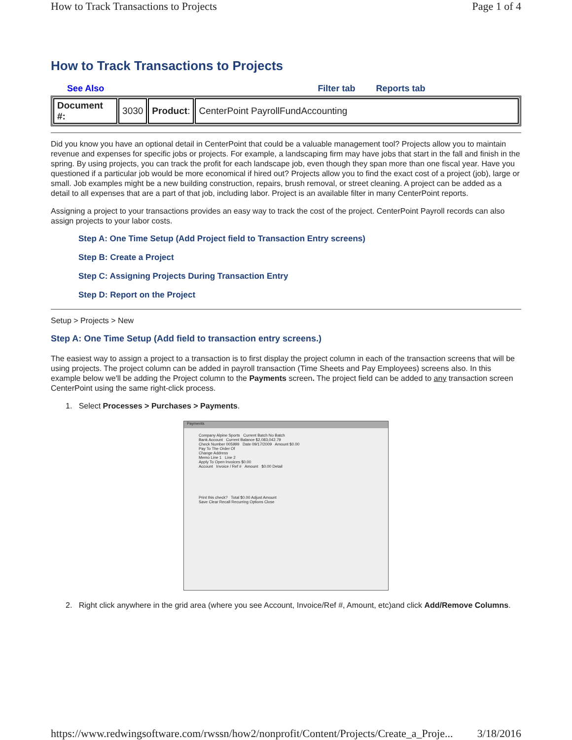How to Track Transactions to Projects Page 1 of 4
How to Track Transactions to Projects
See Also Filter tab Reports tab
| Document #: | 3030 | Product : | CenterPoint PayrollFundAccounting |
Did you know you have an optional detail in CenterPoint that could be a valuable management tool? Projects allow you to maintain revenue and expenses for specific jobs or projects. For example, a landscaping firm may have jobs that start in the fall and finish in the spring. By using projects, you can track the profit for each landscape job, even though they span more than one fiscal year. Have you questioned if a particular job would be more economical if hired out? Projects allow you to find the exact cost of a project (job), large or small. Job examples might be a new building construction, repairs, brush removal, or street cleaning. A project can be added as a detail to all expenses that are a part of that job, including labor. Project is an available filter in many CenterPoint reports.
Assigning a project to your transactions provides an easy way to track the cost of the project. CenterPoint Payroll records can also assign projects to your labor costs.
Step A: One Time Setup (Add Project field to Transaction Entry screens)
Step B: Create a Project
Step C: Assigning Projects During Transaction Entry
Step D: Report on the Project
Setup > Projects > New
Step A: One Time Setup (Add field to transaction entry screens.)
The easiest way to assign a project to a transaction is to first display the project column in each of the transaction screens that will be using projects. The project column can be added in payroll transaction (Time Sheets and Pay Employees) screens also. In this example below we'll be adding the Project column to the Payments screen. The project field can be added to any transaction screen CenterPoint using the same right-click process.
1. Select Processes > Purchases > Payments.
Payments
Company Alpine Sports Current Batch No Batch
Bank Account Current Balance $2,083,042.79
Check Number 005999 Date 09/17/2009 Amount $0.00
Pay To The Order Of
Change Address
Memo Line 1 Line 2
Apply To Open Invoices $0.00
Account Invoice / Ref # Amount $0.00 Detail
Print this check? Total $0.00 Adjust Amount
Save Clear Recall Recurring Options Close
2. Right click anywhere in the grid area (where you see Account, Invoice/Ref #, Amount, etc)and click Add/Remove Columns.
https://www.redwingsoftware.com/rwssn/how2/nonprofit/Content/Projects/Create_a_Proje... 3/18/2016